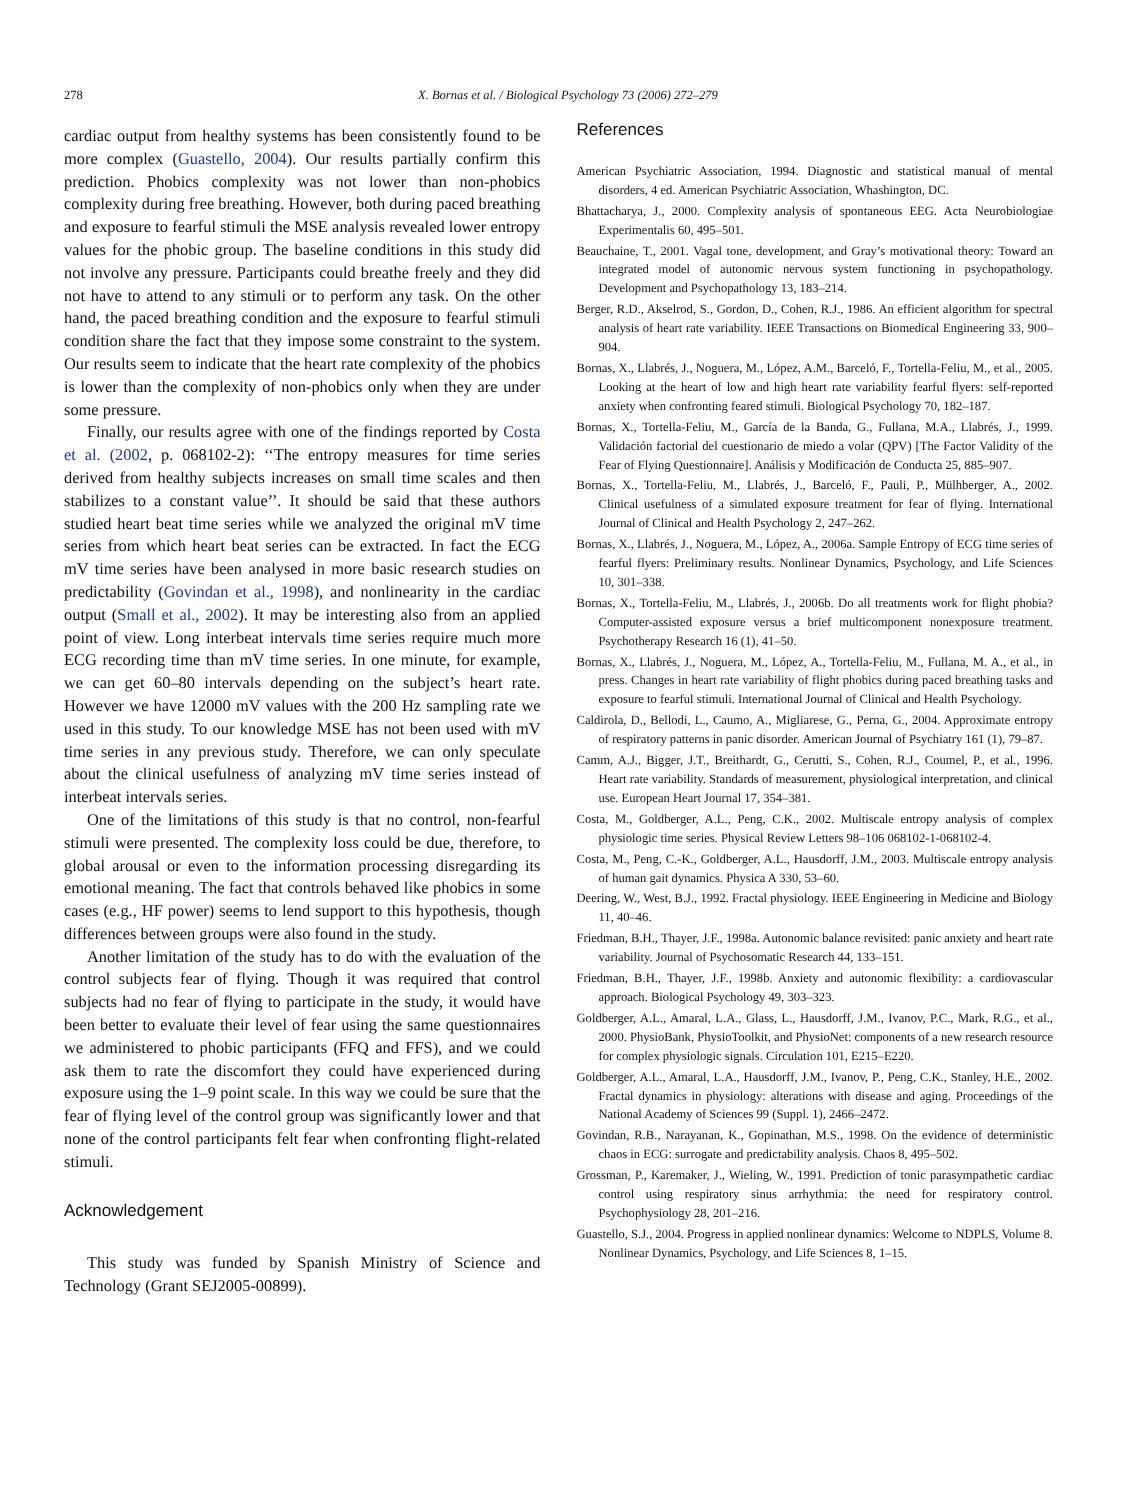278 X. Bornas et al. / Biological Psychology 73 (2006) 272–279
cardiac output from healthy systems has been consistently found to be more complex (Guastello, 2004). Our results partially confirm this prediction. Phobics complexity was not lower than non-phobics complexity during free breathing. However, both during paced breathing and exposure to fearful stimuli the MSE analysis revealed lower entropy values for the phobic group. The baseline conditions in this study did not involve any pressure. Participants could breathe freely and they did not have to attend to any stimuli or to perform any task. On the other hand, the paced breathing condition and the exposure to fearful stimuli condition share the fact that they impose some constraint to the system. Our results seem to indicate that the heart rate complexity of the phobics is lower than the complexity of non-phobics only when they are under some pressure.
Finally, our results agree with one of the findings reported by Costa et al. (2002, p. 068102-2): ‘‘The entropy measures for time series derived from healthy subjects increases on small time scales and then stabilizes to a constant value’’. It should be said that these authors studied heart beat time series while we analyzed the original mV time series from which heart beat series can be extracted. In fact the ECG mV time series have been analysed in more basic research studies on predictability (Govindan et al., 1998), and nonlinearity in the cardiac output (Small et al., 2002). It may be interesting also from an applied point of view. Long interbeat intervals time series require much more ECG recording time than mV time series. In one minute, for example, we can get 60–80 intervals depending on the subject’s heart rate. However we have 12000 mV values with the 200 Hz sampling rate we used in this study. To our knowledge MSE has not been used with mV time series in any previous study. Therefore, we can only speculate about the clinical usefulness of analyzing mV time series instead of interbeat intervals series.
One of the limitations of this study is that no control, non-fearful stimuli were presented. The complexity loss could be due, therefore, to global arousal or even to the information processing disregarding its emotional meaning. The fact that controls behaved like phobics in some cases (e.g., HF power) seems to lend support to this hypothesis, though differences between groups were also found in the study.
Another limitation of the study has to do with the evaluation of the control subjects fear of flying. Though it was required that control subjects had no fear of flying to participate in the study, it would have been better to evaluate their level of fear using the same questionnaires we administered to phobic participants (FFQ and FFS), and we could ask them to rate the discomfort they could have experienced during exposure using the 1–9 point scale. In this way we could be sure that the fear of flying level of the control group was significantly lower and that none of the control participants felt fear when confronting flight-related stimuli.
Acknowledgement
This study was funded by Spanish Ministry of Science and Technology (Grant SEJ2005-00899).
References
American Psychiatric Association, 1994. Diagnostic and statistical manual of mental disorders, 4 ed. American Psychiatric Association, Whashington, DC.
Bhattacharya, J., 2000. Complexity analysis of spontaneous EEG. Acta Neurobiologiae Experimentalis 60, 495–501.
Beauchaine, T., 2001. Vagal tone, development, and Gray’s motivational theory: Toward an integrated model of autonomic nervous system functioning in psychopathology. Development and Psychopathology 13, 183–214.
Berger, R.D., Akselrod, S., Gordon, D., Cohen, R.J., 1986. An efficient algorithm for spectral analysis of heart rate variability. IEEE Transactions on Biomedical Engineering 33, 900–904.
Bornas, X., Llabrés, J., Noguera, M., López, A.M., Barceló, F., Tortella-Feliu, M., et al., 2005. Looking at the heart of low and high heart rate variability fearful flyers: self-reported anxiety when confronting feared stimuli. Biological Psychology 70, 182–187.
Bornas, X., Tortella-Feliu, M., García de la Banda, G., Fullana, M.A., Llabrés, J., 1999. Validación factorial del cuestionario de miedo a volar (QPV) [The Factor Validity of the Fear of Flying Questionnaire]. Análisis y Modificación de Conducta 25, 885–907.
Bornas, X., Tortella-Feliu, M., Llabrés, J., Barceló, F., Pauli, P., Mülhberger, A., 2002. Clinical usefulness of a simulated exposure treatment for fear of flying. International Journal of Clinical and Health Psychology 2, 247–262.
Bornas, X., Llabrés, J., Noguera, M., López, A., 2006a. Sample Entropy of ECG time series of fearful flyers: Preliminary results. Nonlinear Dynamics, Psychology, and Life Sciences 10, 301–338.
Bornas, X., Tortella-Feliu, M., Llabrés, J., 2006b. Do all treatments work for flight phobia? Computer-assisted exposure versus a brief multicomponent nonexposure treatment. Psychotherapy Research 16 (1), 41–50.
Bornas, X., Llabrés, J., Noguera, M., López, A., Tortella-Feliu, M., Fullana, M. A., et al., in press. Changes in heart rate variability of flight phobics during paced breathing tasks and exposure to fearful stimuli. International Journal of Clinical and Health Psychology.
Caldirola, D., Bellodi, L., Caumo, A., Migliarese, G., Perna, G., 2004. Approximate entropy of respiratory patterns in panic disorder. American Journal of Psychiatry 161 (1), 79–87.
Camm, A.J., Bigger, J.T., Breithardt, G., Cerutti, S., Cohen, R.J., Coumel, P., et al., 1996. Heart rate variability. Standards of measurement, physiological interpretation, and clinical use. European Heart Journal 17, 354–381.
Costa, M., Goldberger, A.L., Peng, C.K., 2002. Multiscale entropy analysis of complex physiologic time series. Physical Review Letters 98–106 068102-1-068102-4.
Costa, M., Peng, C.-K., Goldberger, A.L., Hausdorff, J.M., 2003. Multiscale entropy analysis of human gait dynamics. Physica A 330, 53–60.
Deering, W., West, B.J., 1992. Fractal physiology. IEEE Engineering in Medicine and Biology 11, 40–46.
Friedman, B.H., Thayer, J.F., 1998a. Autonomic balance revisited: panic anxiety and heart rate variability. Journal of Psychosomatic Research 44, 133–151.
Friedman, B.H., Thayer, J.F., 1998b. Anxiety and autonomic flexibility: a cardiovascular approach. Biological Psychology 49, 303–323.
Goldberger, A.L., Amaral, L.A., Glass, L., Hausdorff, J.M., Ivanov, P.C., Mark, R.G., et al., 2000. PhysioBank, PhysioToolkit, and PhysioNet: components of a new research resource for complex physiologic signals. Circulation 101, E215–E220.
Goldberger, A.L., Amaral, L.A., Hausdorff, J.M., Ivanov, P., Peng, C.K., Stanley, H.E., 2002. Fractal dynamics in physiology: alterations with disease and aging. Proceedings of the National Academy of Sciences 99 (Suppl. 1), 2466–2472.
Govindan, R.B., Narayanan, K., Gopinathan, M.S., 1998. On the evidence of deterministic chaos in ECG: surrogate and predictability analysis. Chaos 8, 495–502.
Grossman, P., Karemaker, J., Wieling, W., 1991. Prediction of tonic parasympathetic cardiac control using respiratory sinus arrhythmia: the need for respiratory control. Psychophysiology 28, 201–216.
Guastello, S.J., 2004. Progress in applied nonlinear dynamics: Welcome to NDPLS, Volume 8. Nonlinear Dynamics, Psychology, and Life Sciences 8, 1–15.